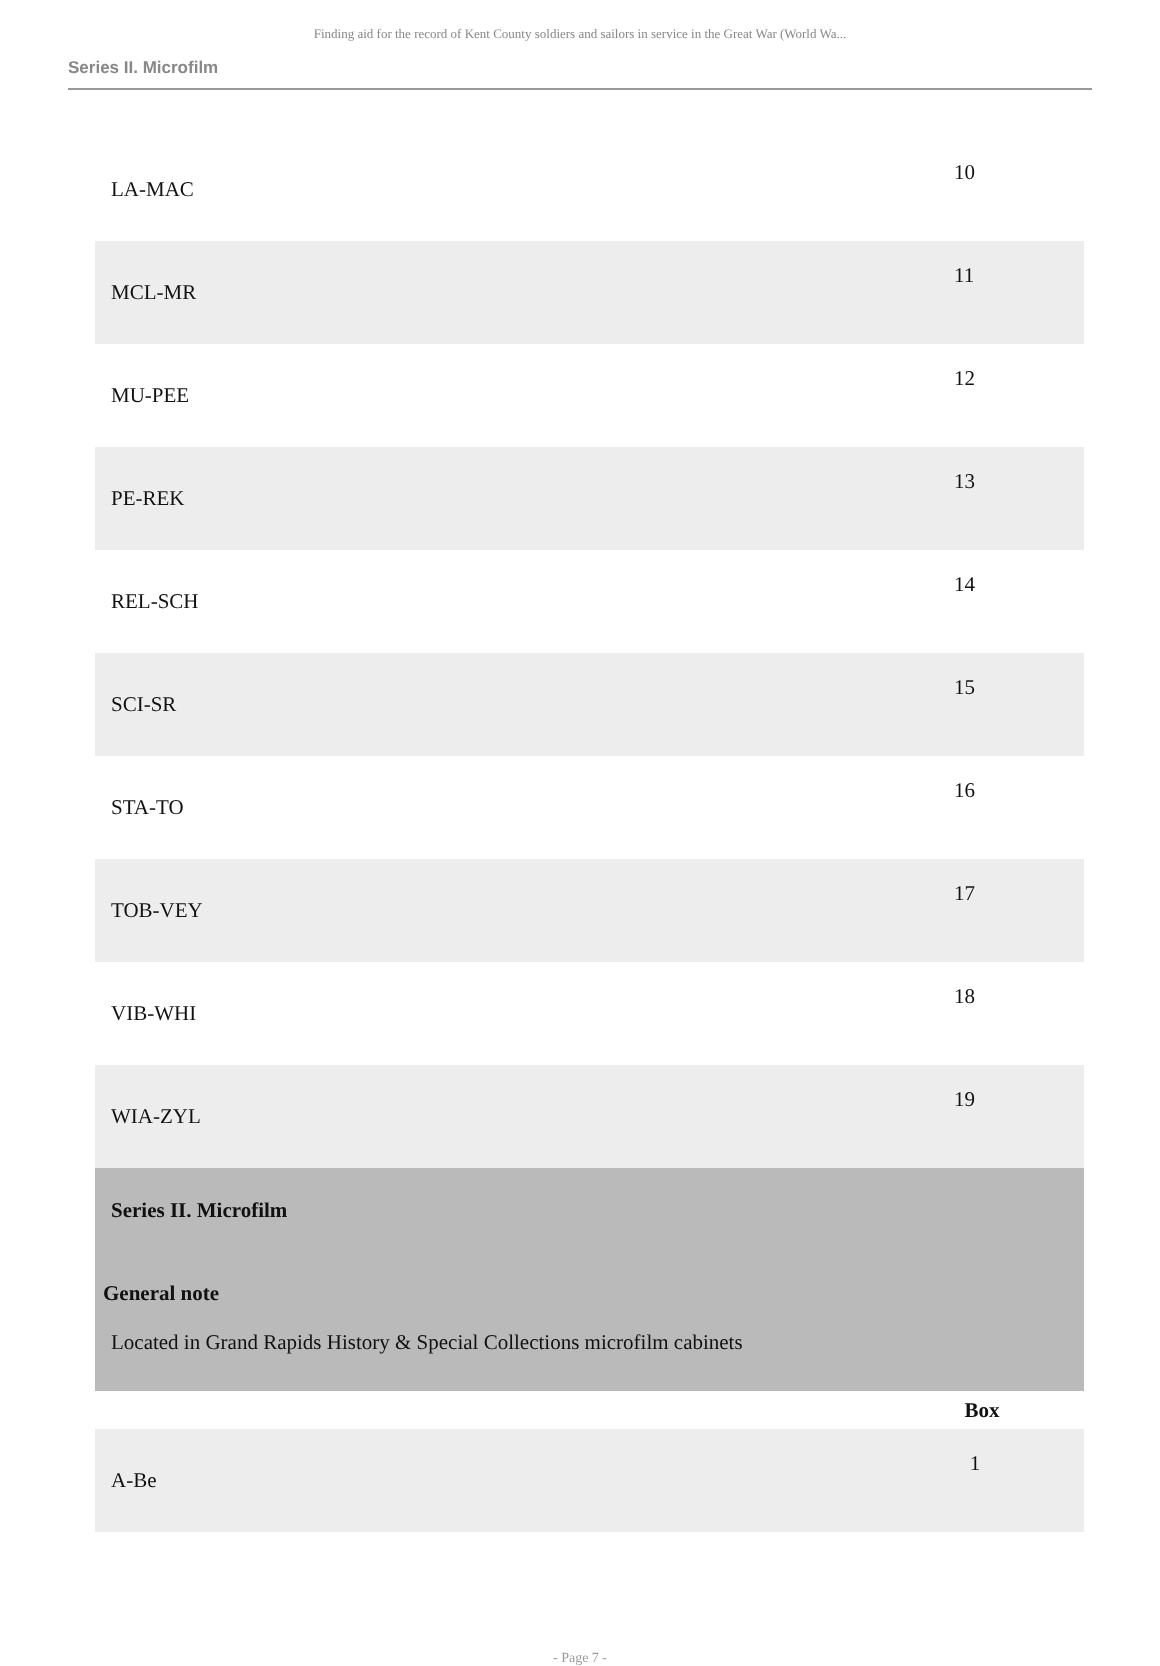Finding aid for the record of Kent County soldiers and sailors in service in the Great War (World Wa...
Series II. Microfilm
| LA-MAC | 10 |
| MCL-MR | 11 |
| MU-PEE | 12 |
| PE-REK | 13 |
| REL-SCH | 14 |
| SCI-SR | 15 |
| STA-TO | 16 |
| TOB-VEY | 17 |
| VIB-WHI | 18 |
| WIA-ZYL | 19 |
| Series II. Microfilm General note Located in Grand Rapids History & Special Collections microfilm cabinets | |
| | Box |
| A-Be | 1 |
- Page 7 -